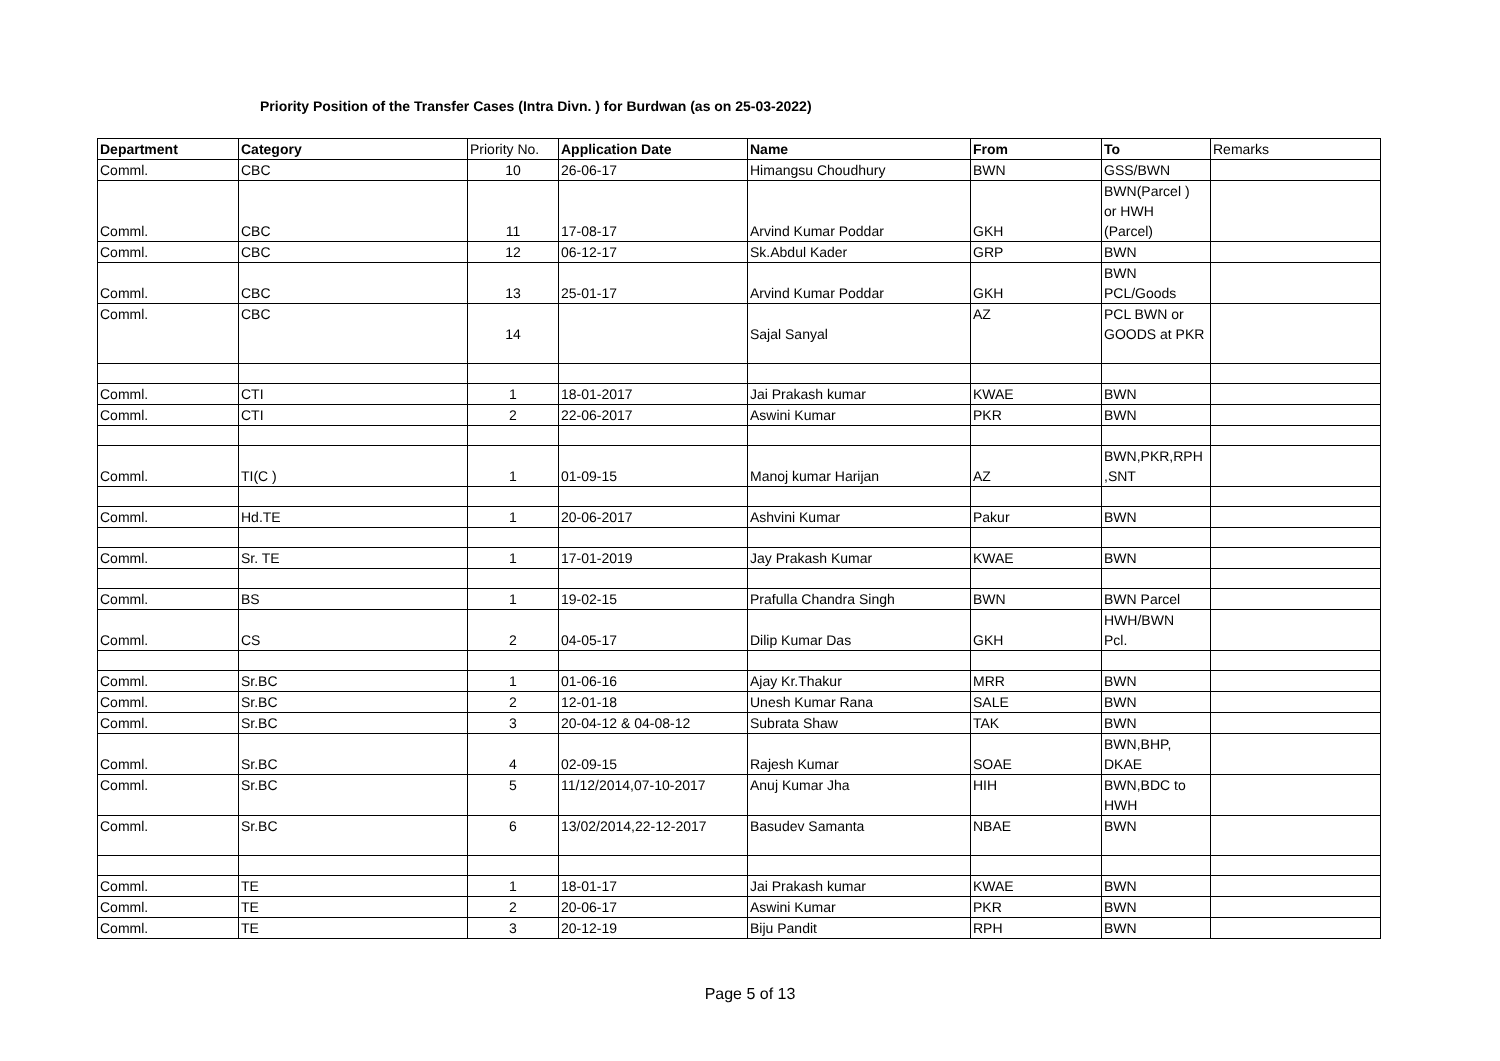Priority Position of the Transfer Cases (Intra Divn. ) for Burdwan (as on 25-03-2022)
| Department | Category | Priority No. | Application Date | Name | From | To | Remarks |
| Comml. | CBC | 10 | 26-06-17 | Himangsu Choudhury | BWN | GSS/BWN | |
| Comml. | CBC | 11 | 17-08-17 | Arvind Kumar Poddar | GKH | BWN(Parcel ) or HWH (Parcel) | |
| Comml. | CBC | 12 | 06-12-17 | Sk.Abdul Kader | GRP | BWN | |
| Comml. | CBC | 13 | 25-01-17 | Arvind Kumar Poddar | GKH | BWN PCL/Goods | |
| Comml. | CBC | 14 | | Sajal Sanyal | AZ | PCL BWN or GOODS at PKR | |
| Comml. | CTI | 1 | 18-01-2017 | Jai Prakash kumar | KWAE | BWN | |
| Comml. | CTI | 2 | 22-06-2017 | Aswini Kumar | PKR | BWN | |
| Comml. | TI(C ) | 1 | 01-09-15 | Manoj kumar Harijan | AZ | BWN,PKR,RPH ,SNT | |
| Comml. | Hd.TE | 1 | 20-06-2017 | Ashvini Kumar | Pakur | BWN | |
| Comml. | Sr. TE | 1 | 17-01-2019 | Jay Prakash Kumar | KWAE | BWN | |
| Comml. | BS | 1 | 19-02-15 | Prafulla Chandra Singh | BWN | BWN Parcel | |
| Comml. | CS | 2 | 04-05-17 | Dilip Kumar Das | GKH | HWH/BWN Pcl. | |
| Comml. | Sr.BC | 1 | 01-06-16 | Ajay Kr.Thakur | MRR | BWN | |
| Comml. | Sr.BC | 2 | 12-01-18 | Unesh Kumar Rana | SALE | BWN | |
| Comml. | Sr.BC | 3 | 20-04-12 & 04-08-12 | Subrata Shaw | TAK | BWN | |
| Comml. | Sr.BC | 4 | 02-09-15 | Rajesh Kumar | SOAE | BWN,BHP, DKAE | |
| Comml. | Sr.BC | 5 | 11/12/2014,07-10-2017 | Anuj Kumar Jha | HIH | BWN,BDC to HWH | |
| Comml. | Sr.BC | 6 | 13/02/2014,22-12-2017 | Basudev Samanta | NBAE | BWN | |
| Comml. | TE | 1 | 18-01-17 | Jai Prakash kumar | KWAE | BWN | |
| Comml. | TE | 2 | 20-06-17 | Aswini Kumar | PKR | BWN | |
| Comml. | TE | 3 | 20-12-19 | Biju Pandit | RPH | BWN | |
Page 5 of 13